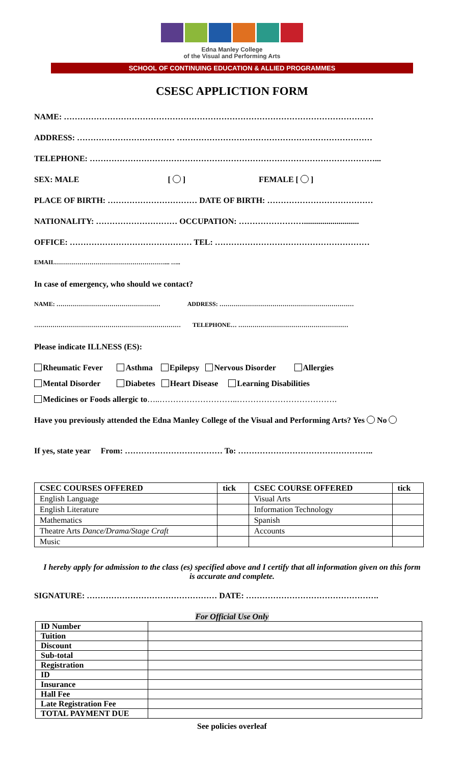Edna Manley College
of the Visual and Performing Arts
SCHOOL OF CONTINUING EDUCATION & ALLIED PROGRAMMES
CSESC APPLICTION FORM
NAME: ……………………………………………………………………………………………………
ADDRESS: ……………………………… ………………………………………………………………
TELEPHONE: ……………………………………………………………………………………………...
SEX: MALE [ ] FEMALE [ ]
PLACE OF BIRTH: …………………………… DATE OF BIRTH: …………………………………
NATIONALITY: ………………………… OCCUPATION: ……………………...........................
OFFICE: ……………………………………… TEL: …………………………………………………
EMAIL………………………………………………... …..
In case of emergency, who should we contact?
NAME: …………………………………………… ADDRESS: …………………………………………………………
……………………………………………………………… TELEPHONE… ………………………………………………
Please indicate ILLNESS (ES):
Rheumatic Fever Asthma Epilepsy Nervous Disorder Allergies
Mental Disorder Diabetes Heart Disease Learning Disabilities
Medicines or Foods allergic to…..………………………..……………………………….
Have you previously attended the Edna Manley College of the Visual and Performing Arts? Yes No
If yes, state year From: ……………………………… To: …………………………………………..
| CSEC COURSES OFFERED | tick | CSEC COURSE OFFERED | tick |
| --- | --- | --- | --- |
| English Language | | Visual Arts | |
| English Literature | | Information Technology | |
| Mathematics | | Spanish | |
| Theatre Arts Dance/Drama/Stage Craft | | Accounts | |
| Music | | | |
I hereby apply for admission to the class (es) specified above and I certify that all information given on this form is accurate and complete.
SIGNATURE: ………………………………………… DATE: ………………………………………….
For Official Use Only
| ID Number | |
| Tuition | |
| Discount | |
| Sub-total | |
| Registration | |
| ID | |
| Insurance | |
| Hall Fee | |
| Late Registration Fee | |
| TOTAL PAYMENT DUE | |
See policies overleaf